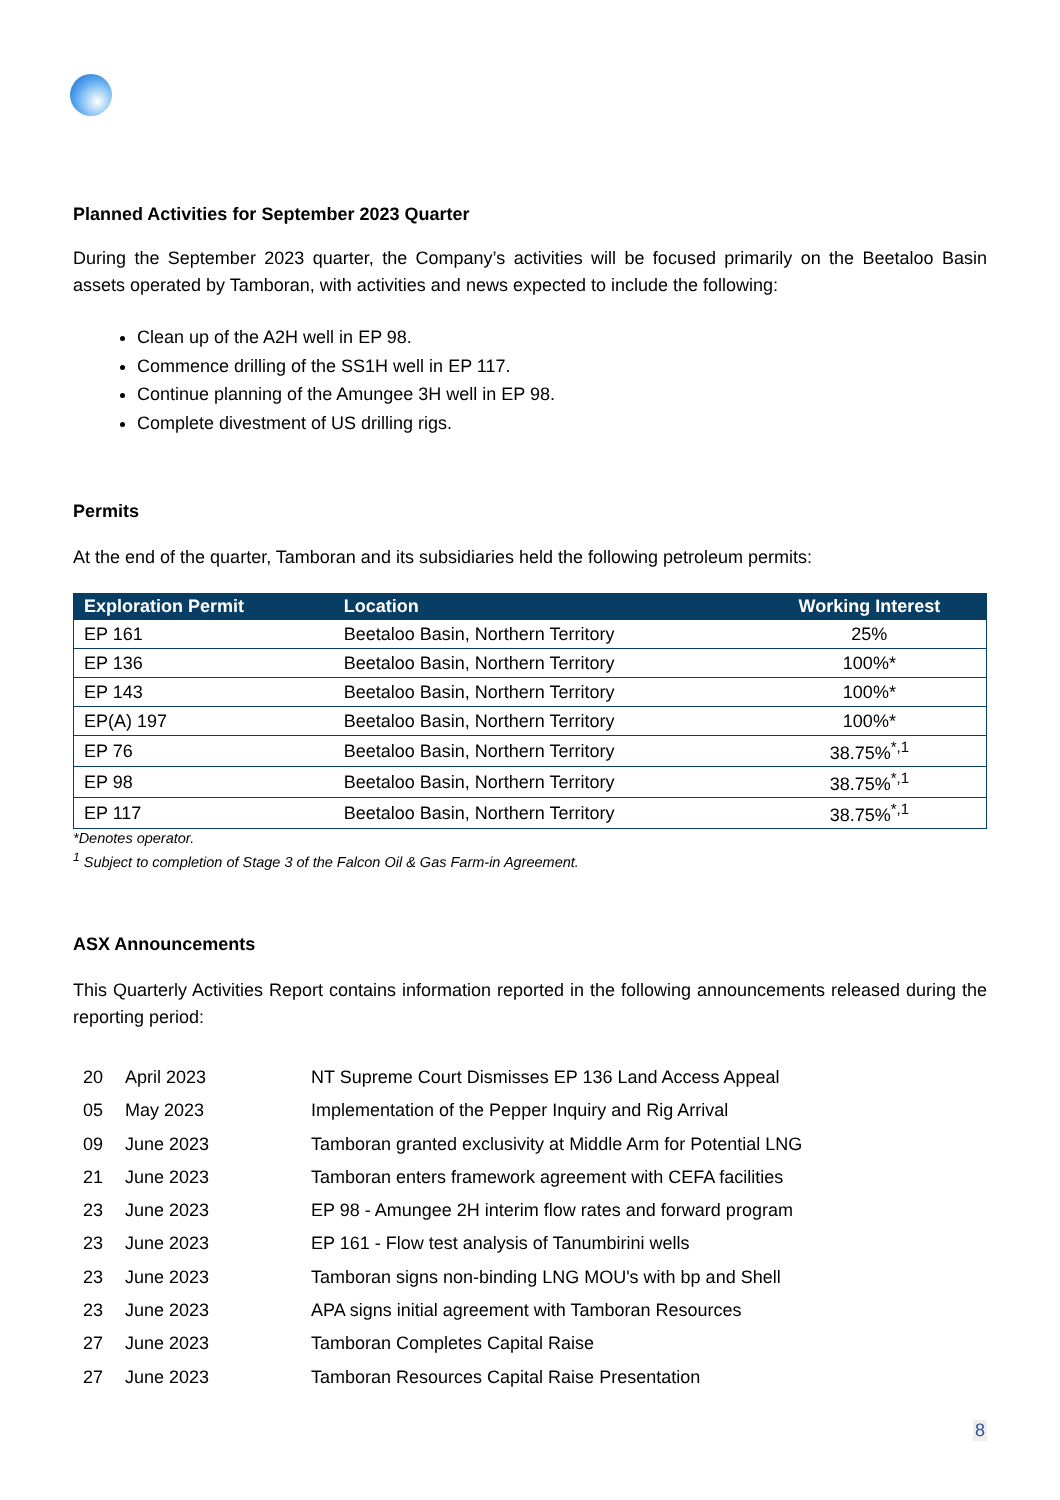Planned Activities for September 2023 Quarter
During the September 2023 quarter, the Company’s activities will be focused primarily on the Beetaloo Basin assets operated by Tamboran, with activities and news expected to include the following:
Clean up of the A2H well in EP 98.
Commence drilling of the SS1H well in EP 117.
Continue planning of the Amungee 3H well in EP 98.
Complete divestment of US drilling rigs.
Permits
At the end of the quarter, Tamboran and its subsidiaries held the following petroleum permits:
| Exploration Permit | Location | Working Interest |
| --- | --- | --- |
| EP 161 | Beetaloo Basin, Northern Territory | 25% |
| EP 136 | Beetaloo Basin, Northern Territory | 100%* |
| EP 143 | Beetaloo Basin, Northern Territory | 100%* |
| EP(A) 197 | Beetaloo Basin, Northern Territory | 100%* |
| EP 76 | Beetaloo Basin, Northern Territory | 38.75%<sup>*,1</sup> |
| EP 98 | Beetaloo Basin, Northern Territory | 38.75%<sup>*,1</sup> |
| EP 117 | Beetaloo Basin, Northern Territory | 38.75%<sup>*,1</sup> |
*Denotes operator.
<sup>1</sup> Subject to completion of Stage 3 of the Falcon Oil & Gas Farm-in Agreement.
ASX Announcements
This Quarterly Activities Report contains information reported in the following announcements released during the reporting period:
| 20 | April 2023 | NT Supreme Court Dismisses EP 136 Land Access Appeal |
| 05 | May 2023 | Implementation of the Pepper Inquiry and Rig Arrival |
| 09 | June 2023 | Tamboran granted exclusivity at Middle Arm for Potential LNG |
| 21 | June 2023 | Tamboran enters framework agreement with CEFA facilities |
| 23 | June 2023 | EP 98 - Amungee 2H interim flow rates and forward program |
| 23 | June 2023 | EP 161 - Flow test analysis of Tanumbirini wells |
| 23 | June 2023 | Tamboran signs non-binding LNG MOU's with bp and Shell |
| 23 | June 2023 | APA signs initial agreement with Tamboran Resources |
| 27 | June 2023 | Tamboran Completes Capital Raise |
| 27 | June 2023 | Tamboran Resources Capital Raise Presentation |
8